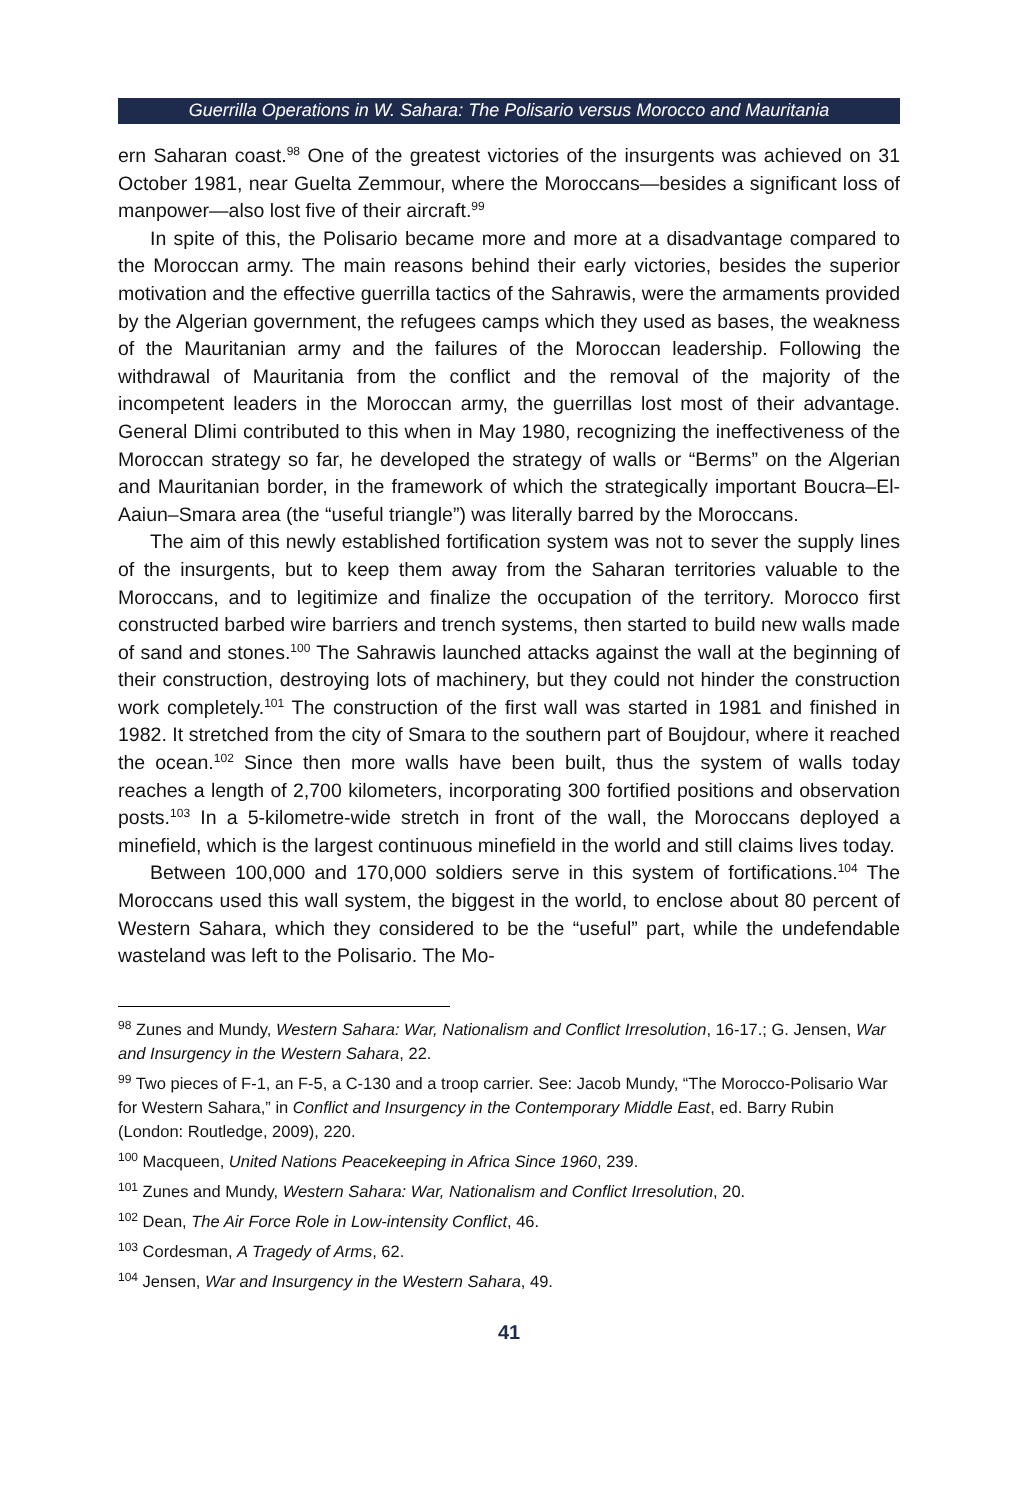Guerrilla Operations in W. Sahara: The Polisario versus Morocco and Mauritania
ern Saharan coast.<sup>98</sup> One of the greatest victories of the insurgents was achieved on 31 October 1981, near Guelta Zemmour, where the Moroccans—besides a significant loss of manpower—also lost five of their aircraft.<sup>99</sup>
In spite of this, the Polisario became more and more at a disadvantage compared to the Moroccan army. The main reasons behind their early victories, besides the superior motivation and the effective guerrilla tactics of the Sahrawis, were the armaments provided by the Algerian government, the refugees camps which they used as bases, the weakness of the Mauritanian army and the failures of the Moroccan leadership. Following the withdrawal of Mauritania from the conflict and the removal of the majority of the incompetent leaders in the Moroccan army, the guerrillas lost most of their advantage. General Dlimi contributed to this when in May 1980, recognizing the ineffectiveness of the Moroccan strategy so far, he developed the strategy of walls or “Berms” on the Algerian and Mauritanian border, in the framework of which the strategically important Boucra–El-Aaiun–Smara area (the “useful triangle”) was literally barred by the Moroccans.
The aim of this newly established fortification system was not to sever the supply lines of the insurgents, but to keep them away from the Saharan territories valuable to the Moroccans, and to legitimize and finalize the occupation of the territory. Morocco first constructed barbed wire barriers and trench systems, then started to build new walls made of sand and stones.<sup>100</sup> The Sahrawis launched attacks against the wall at the beginning of their construction, destroying lots of machinery, but they could not hinder the construction work completely.<sup>101</sup> The construction of the first wall was started in 1981 and finished in 1982. It stretched from the city of Smara to the southern part of Boujdour, where it reached the ocean.<sup>102</sup> Since then more walls have been built, thus the system of walls today reaches a length of 2,700 kilometers, incorporating 300 fortified positions and observation posts.<sup>103</sup> In a 5-kilometre-wide stretch in front of the wall, the Moroccans deployed a minefield, which is the largest continuous minefield in the world and still claims lives today.
Between 100,000 and 170,000 soldiers serve in this system of fortifications.<sup>104</sup> The Moroccans used this wall system, the biggest in the world, to enclose about 80 percent of Western Sahara, which they considered to be the “useful” part, while the undefendable wasteland was left to the Polisario. The Mo-
<sup>98</sup> Zunes and Mundy, Western Sahara: War, Nationalism and Conflict Irresolution, 16-17.; G. Jensen, War and Insurgency in the Western Sahara, 22.
<sup>99</sup> Two pieces of F-1, an F-5, a C-130 and a troop carrier. See: Jacob Mundy, “The Morocco-Polisario War for Western Sahara,” in Conflict and Insurgency in the Contemporary Middle East, ed. Barry Rubin (London: Routledge, 2009), 220.
<sup>100</sup> Macqueen, United Nations Peacekeeping in Africa Since 1960, 239.
<sup>101</sup> Zunes and Mundy, Western Sahara: War, Nationalism and Conflict Irresolution, 20.
<sup>102</sup> Dean, The Air Force Role in Low-intensity Conflict, 46.
<sup>103</sup> Cordesman, A Tragedy of Arms, 62.
<sup>104</sup> Jensen, War and Insurgency in the Western Sahara, 49.
41